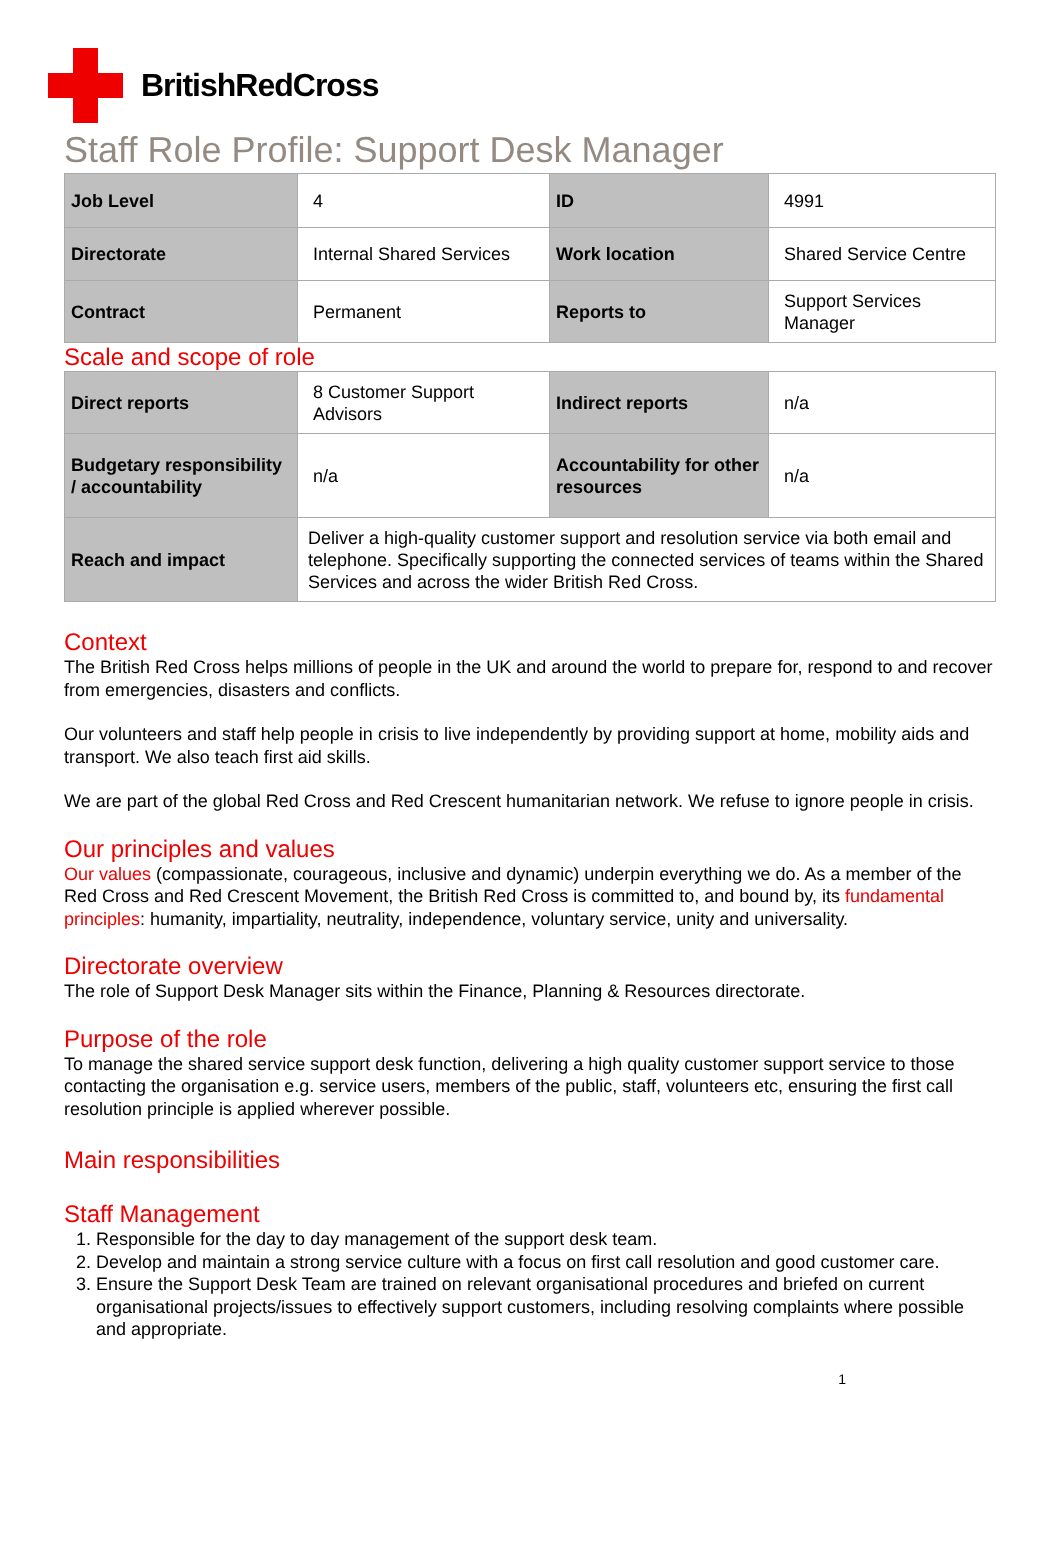BritishRedCross
Staff Role Profile: Support Desk Manager
| Job Level | 4 | ID | 4991 |
| Directorate | Internal Shared Services | Work location | Shared Service Centre |
| Contract | Permanent | Reports to | Support Services Manager |
Scale and scope of role
| Direct reports | 8 Customer Support Advisors | Indirect reports | n/a |
| Budgetary responsibility / accountability | n/a | Accountability for other resources | n/a |
| Reach and impact | Deliver a high-quality customer support and resolution service via both email and telephone. Specifically supporting the connected services of teams within the Shared Services and across the wider British Red Cross. | | |
Context
The British Red Cross helps millions of people in the UK and around the world to prepare for, respond to and recover from emergencies, disasters and conflicts.
Our volunteers and staff help people in crisis to live independently by providing support at home, mobility aids and transport. We also teach first aid skills.
We are part of the global Red Cross and Red Crescent humanitarian network. We refuse to ignore people in crisis.
Our principles and values
Our values (compassionate, courageous, inclusive and dynamic) underpin everything we do. As a member of the Red Cross and Red Crescent Movement, the British Red Cross is committed to, and bound by, its fundamental principles: humanity, impartiality, neutrality, independence, voluntary service, unity and universality.
Directorate overview
The role of Support Desk Manager sits within the Finance, Planning & Resources directorate.
Purpose of the role
To manage the shared service support desk function, delivering a high quality customer support service to those contacting the organisation e.g. service users, members of the public, staff, volunteers etc, ensuring the first call resolution principle is applied wherever possible.
Main responsibilities
Staff Management
1. Responsible for the day to day management of the support desk team.
2. Develop and maintain a strong service culture with a focus on first call resolution and good customer care.
3. Ensure the Support Desk Team are trained on relevant organisational procedures and briefed on current organisational projects/issues to effectively support customers, including resolving complaints where possible and appropriate.
1